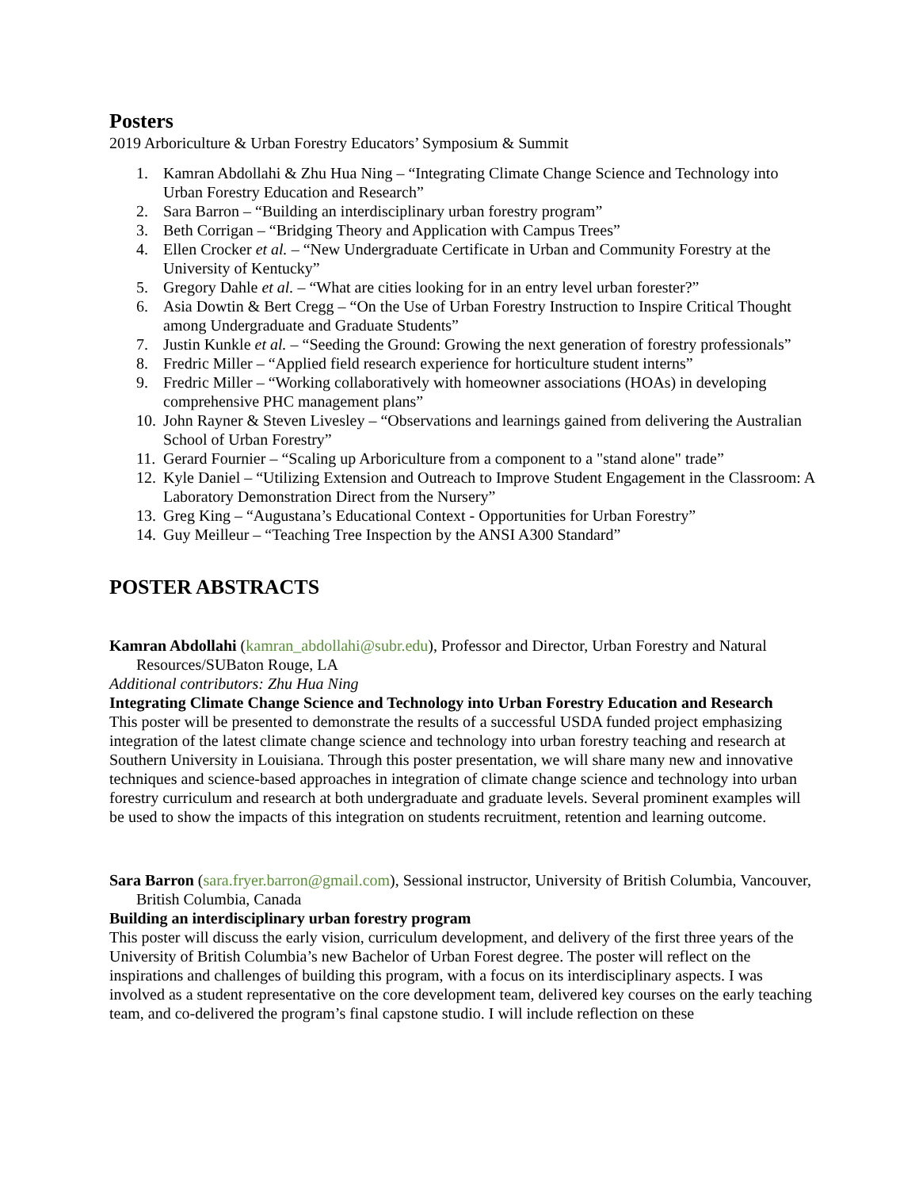Posters
2019 Arboriculture & Urban Forestry Educators’ Symposium & Summit
1. Kamran Abdollahi & Zhu Hua Ning – “Integrating Climate Change Science and Technology into Urban Forestry Education and Research”
2. Sara Barron – “Building an interdisciplinary urban forestry program”
3. Beth Corrigan – “Bridging Theory and Application with Campus Trees”
4. Ellen Crocker et al. – “New Undergraduate Certificate in Urban and Community Forestry at the University of Kentucky”
5. Gregory Dahle et al. – “What are cities looking for in an entry level urban forester?”
6. Asia Dowtin & Bert Cregg – “On the Use of Urban Forestry Instruction to Inspire Critical Thought among Undergraduate and Graduate Students”
7. Justin Kunkle et al. – “Seeding the Ground: Growing the next generation of forestry professionals”
8. Fredric Miller – “Applied field research experience for horticulture student interns”
9. Fredric Miller – “Working collaboratively with homeowner associations (HOAs) in developing comprehensive PHC management plans”
10. John Rayner & Steven Livesley – “Observations and learnings gained from delivering the Australian School of Urban Forestry”
11. Gerard Fournier – “Scaling up Arboriculture from a component to a "stand alone" trade”
12. Kyle Daniel – “Utilizing Extension and Outreach to Improve Student Engagement in the Classroom: A Laboratory Demonstration Direct from the Nursery”
13. Greg King – “Augustana’s Educational Context - Opportunities for Urban Forestry”
14. Guy Meilleur – “Teaching Tree Inspection by the ANSI A300 Standard”
POSTER ABSTRACTS
Kamran Abdollahi (kamran_abdollahi@subr.edu), Professor and Director, Urban Forestry and Natural Resources/SUBaton Rouge, LA
Additional contributors: Zhu Hua Ning
Integrating Climate Change Science and Technology into Urban Forestry Education and Research
This poster will be presented to demonstrate the results of a successful USDA funded project emphasizing integration of the latest climate change science and technology into urban forestry teaching and research at Southern University in Louisiana. Through this poster presentation, we will share many new and innovative techniques and science-based approaches in integration of climate change science and technology into urban forestry curriculum and research at both undergraduate and graduate levels. Several prominent examples will be used to show the impacts of this integration on students recruitment, retention and learning outcome.
Sara Barron (sara.fryer.barron@gmail.com), Sessional instructor, University of British Columbia, Vancouver, British Columbia, Canada
Building an interdisciplinary urban forestry program
This poster will discuss the early vision, curriculum development, and delivery of the first three years of the University of British Columbia’s new Bachelor of Urban Forest degree. The poster will reflect on the inspirations and challenges of building this program, with a focus on its interdisciplinary aspects. I was involved as a student representative on the core development team, delivered key courses on the early teaching team, and co-delivered the program’s final capstone studio. I will include reflection on these